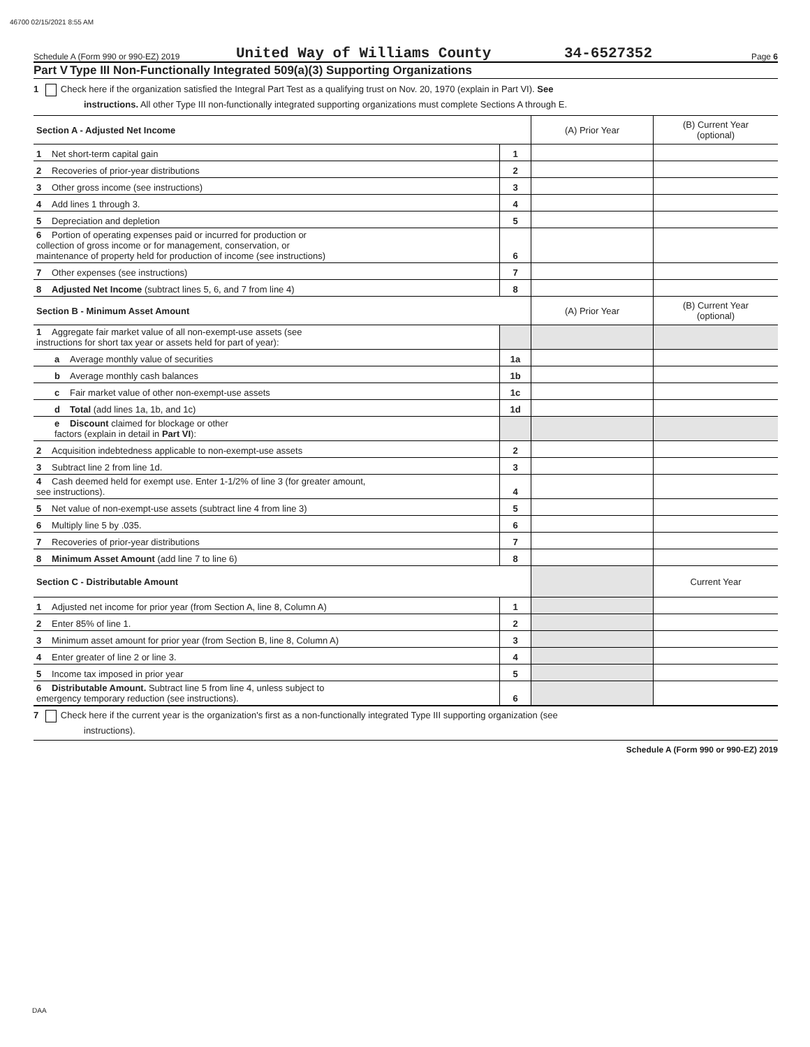46700 02/15/2021 8:55 AM
Schedule A (Form 990 or 990-EZ) 2019 United Way of Williams County 34-6527352 Page 6
Part V Type III Non-Functionally Integrated 509(a)(3) Supporting Organizations
1 Check here if the organization satisfied the Integral Part Test as a qualifying trust on Nov. 20, 1970 (explain in Part VI). See
instructions. All other Type III non-functionally integrated supporting organizations must complete Sections A through E.
| Section A - Adjusted Net Income | | (A) Prior Year | (B) Current Year (optional) |
| --- | --- | --- | --- |
| 1 Net short-term capital gain | 1 | | |
| 2 Recoveries of prior-year distributions | 2 | | |
| 3 Other gross income (see instructions) | 3 | | |
| 4 Add lines 1 through 3. | 4 | | |
| 5 Depreciation and depletion | 5 | | |
| 6 Portion of operating expenses paid or incurred for production or collection of gross income or for management, conservation, or maintenance of property held for production of income (see instructions) | 6 | | |
| 7 Other expenses (see instructions) | 7 | | |
| 8 Adjusted Net Income (subtract lines 5, 6, and 7 from line 4) | 8 | | |
| Section B - Minimum Asset Amount | | (A) Prior Year | (B) Current Year (optional) |
| 1 Aggregate fair market value of all non-exempt-use assets (see instructions for short tax year or assets held for part of year): | | | |
| a Average monthly value of securities | 1a | | |
| b Average monthly cash balances | 1b | | |
| c Fair market value of other non-exempt-use assets | 1c | | |
| d Total (add lines 1a, 1b, and 1c) | 1d | | |
| e Discount claimed for blockage or other factors (explain in detail in Part VI ): | | | |
| 2 Acquisition indebtedness applicable to non-exempt-use assets | 2 | | |
| 3 Subtract line 2 from line 1d. | 3 | | |
| 4 Cash deemed held for exempt use. Enter 1-1/2% of line 3 (for greater amount, see instructions). | 4 | | |
| 5 Net value of non-exempt-use assets (subtract line 4 from line 3) | 5 | | |
| 6 Multiply line 5 by .035. | 6 | | |
| 7 Recoveries of prior-year distributions | 7 | | |
| 8 Minimum Asset Amount (add line 7 to line 6) | 8 | | |
| Section C - Distributable Amount | | | Current Year |
| 1 Adjusted net income for prior year (from Section A, line 8, Column A) | 1 | | |
| 2 Enter 85% of line 1. | 2 | | |
| 3 Minimum asset amount for prior year (from Section B, line 8, Column A) | 3 | | |
| 4 Enter greater of line 2 or line 3. | 4 | | |
| 5 Income tax imposed in prior year | 5 | | |
| 6 Distributable Amount. Subtract line 5 from line 4, unless subject to emergency temporary reduction (see instructions). | 6 | | |
7 Check here if the current year is the organization's first as a non-functionally integrated Type III supporting organization (see
instructions).
Schedule A (Form 990 or 990-EZ) 2019
DAA